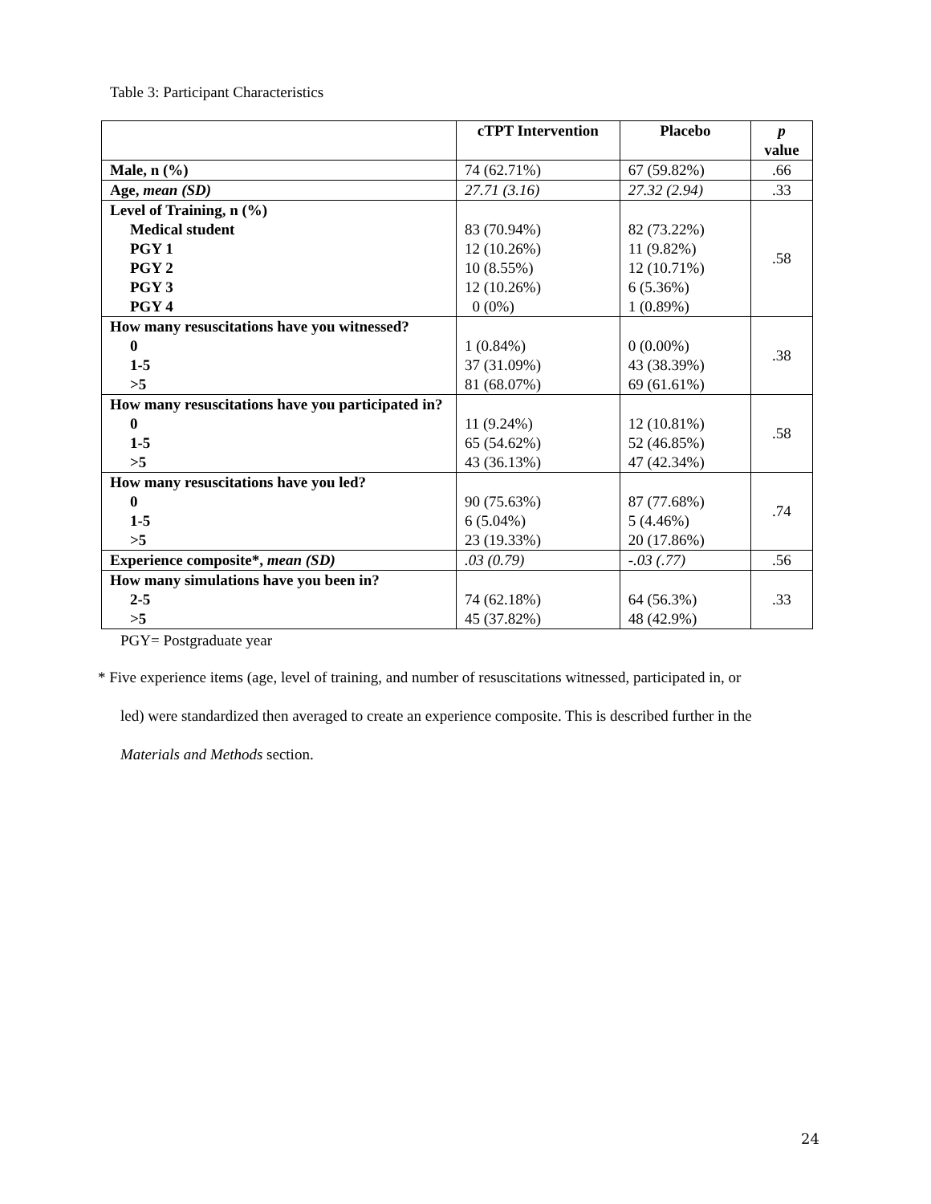Table 3: Participant Characteristics
| | cTPT Intervention | Placebo | p value |
| --- | --- | --- | --- |
| Male, n (%) | 74 (62.71%) | 67 (59.82%) | .66 |
| Age, mean (SD) | 27.71 (3.16) | 27.32 (2.94) | .33 |
| Level of Training, n (%) Medical student PGY 1 PGY 2 PGY 3 PGY 4 | 83 (70.94%) 12 (10.26%) 10 (8.55%) 12 (10.26%) 0 (0%) | 82 (73.22%) 11 (9.82%) 12 (10.71%) 6 (5.36%) 1 (0.89%) | .58 |
| How many resuscitations have you witnessed? 0 1-5 >5 | 1 (0.84%) 37 (31.09%) 81 (68.07%) | 0 (0.00%) 43 (38.39%) 69 (61.61%) | .38 |
| How many resuscitations have you participated in? 0 1-5 >5 | 11 (9.24%) 65 (54.62%) 43 (36.13%) | 12 (10.81%) 52 (46.85%) 47 (42.34%) | .58 |
| How many resuscitations have you led? 0 1-5 >5 | 90 (75.63%) 6 (5.04%) 23 (19.33%) | 87 (77.68%) 5 (4.46%) 20 (17.86%) | .74 |
| Experience composite*, mean (SD) | .03 (0.79) | -.03 (.77) | .56 |
| How many simulations have you been in? 2-5 >5 | 74 (62.18%) 45 (37.82%) | 64 (56.3%) 48 (42.9%) | .33 |
PGY= Postgraduate year
* Five experience items (age, level of training, and number of resuscitations witnessed, participated in, or
led) were standardized then averaged to create an experience composite. This is described further in the
Materials and Methods section.
24